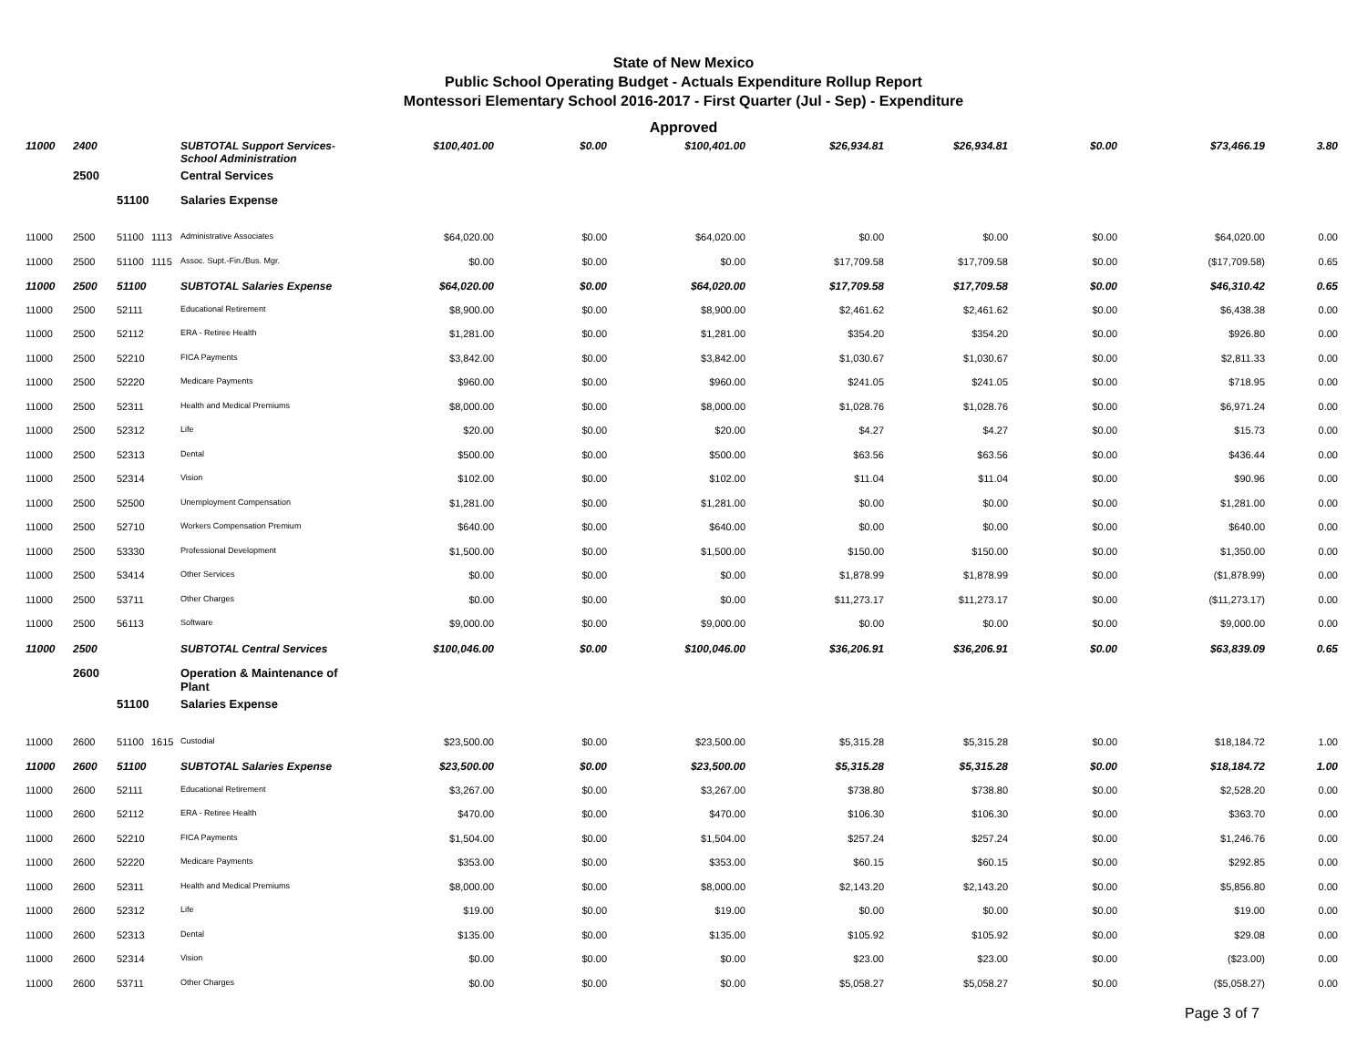State of New Mexico
Public School Operating Budget - Actuals Expenditure Rollup Report
Montessori Elementary School 2016-2017 - First Quarter (Jul - Sep) - Expenditure
Approved
| 11000 | 2400 | | | SUBTOTAL Support Services-School Administration | $100,401.00 | $0.00 | $100,401.00 | $26,934.81 | $26,934.81 | $0.00 | $73,466.19 | 3.80 |
| | 2500 | | | Central Services | | | | | | | | |
| | | 51100 | | Salaries Expense | | | | | | | | |
| 11000 | 2500 | 51100 | 1113 | Administrative Associates | $64,020.00 | $0.00 | $64,020.00 | $0.00 | $0.00 | $0.00 | $64,020.00 | 0.00 |
| 11000 | 2500 | 51100 | 1115 | Assoc. Supt.-Fin./Bus. Mgr. | $0.00 | $0.00 | $0.00 | $17,709.58 | $17,709.58 | $0.00 | ($17,709.58) | 0.65 |
| 11000 | 2500 | 51100 | | SUBTOTAL Salaries Expense | $64,020.00 | $0.00 | $64,020.00 | $17,709.58 | $17,709.58 | $0.00 | $46,310.42 | 0.65 |
| 11000 | 2500 | 52111 | | Educational Retirement | $8,900.00 | $0.00 | $8,900.00 | $2,461.62 | $2,461.62 | $0.00 | $6,438.38 | 0.00 |
| 11000 | 2500 | 52112 | | ERA - Retiree Health | $1,281.00 | $0.00 | $1,281.00 | $354.20 | $354.20 | $0.00 | $926.80 | 0.00 |
| 11000 | 2500 | 52210 | | FICA Payments | $3,842.00 | $0.00 | $3,842.00 | $1,030.67 | $1,030.67 | $0.00 | $2,811.33 | 0.00 |
| 11000 | 2500 | 52220 | | Medicare Payments | $960.00 | $0.00 | $960.00 | $241.05 | $241.05 | $0.00 | $718.95 | 0.00 |
| 11000 | 2500 | 52311 | | Health and Medical Premiums | $8,000.00 | $0.00 | $8,000.00 | $1,028.76 | $1,028.76 | $0.00 | $6,971.24 | 0.00 |
| 11000 | 2500 | 52312 | | Life | $20.00 | $0.00 | $20.00 | $4.27 | $4.27 | $0.00 | $15.73 | 0.00 |
| 11000 | 2500 | 52313 | | Dental | $500.00 | $0.00 | $500.00 | $63.56 | $63.56 | $0.00 | $436.44 | 0.00 |
| 11000 | 2500 | 52314 | | Vision | $102.00 | $0.00 | $102.00 | $11.04 | $11.04 | $0.00 | $90.96 | 0.00 |
| 11000 | 2500 | 52500 | | Unemployment Compensation | $1,281.00 | $0.00 | $1,281.00 | $0.00 | $0.00 | $0.00 | $1,281.00 | 0.00 |
| 11000 | 2500 | 52710 | | Workers Compensation Premium | $640.00 | $0.00 | $640.00 | $0.00 | $0.00 | $0.00 | $640.00 | 0.00 |
| 11000 | 2500 | 53330 | | Professional Development | $1,500.00 | $0.00 | $1,500.00 | $150.00 | $150.00 | $0.00 | $1,350.00 | 0.00 |
| 11000 | 2500 | 53414 | | Other Services | $0.00 | $0.00 | $0.00 | $1,878.99 | $1,878.99 | $0.00 | ($1,878.99) | 0.00 |
| 11000 | 2500 | 53711 | | Other Charges | $0.00 | $0.00 | $0.00 | $11,273.17 | $11,273.17 | $0.00 | ($11,273.17) | 0.00 |
| 11000 | 2500 | 56113 | | Software | $9,000.00 | $0.00 | $9,000.00 | $0.00 | $0.00 | $0.00 | $9,000.00 | 0.00 |
| 11000 | 2500 | | | SUBTOTAL Central Services | $100,046.00 | $0.00 | $100,046.00 | $36,206.91 | $36,206.91 | $0.00 | $63,839.09 | 0.65 |
| | 2600 | | | Operation & Maintenance of Plant | | | | | | | | |
| | | 51100 | | Salaries Expense | | | | | | | | |
| 11000 | 2600 | 51100 | 1615 | Custodial | $23,500.00 | $0.00 | $23,500.00 | $5,315.28 | $5,315.28 | $0.00 | $18,184.72 | 1.00 |
| 11000 | 2600 | 51100 | | SUBTOTAL Salaries Expense | $23,500.00 | $0.00 | $23,500.00 | $5,315.28 | $5,315.28 | $0.00 | $18,184.72 | 1.00 |
| 11000 | 2600 | 52111 | | Educational Retirement | $3,267.00 | $0.00 | $3,267.00 | $738.80 | $738.80 | $0.00 | $2,528.20 | 0.00 |
| 11000 | 2600 | 52112 | | ERA - Retiree Health | $470.00 | $0.00 | $470.00 | $106.30 | $106.30 | $0.00 | $363.70 | 0.00 |
| 11000 | 2600 | 52210 | | FICA Payments | $1,504.00 | $0.00 | $1,504.00 | $257.24 | $257.24 | $0.00 | $1,246.76 | 0.00 |
| 11000 | 2600 | 52220 | | Medicare Payments | $353.00 | $0.00 | $353.00 | $60.15 | $60.15 | $0.00 | $292.85 | 0.00 |
| 11000 | 2600 | 52311 | | Health and Medical Premiums | $8,000.00 | $0.00 | $8,000.00 | $2,143.20 | $2,143.20 | $0.00 | $5,856.80 | 0.00 |
| 11000 | 2600 | 52312 | | Life | $19.00 | $0.00 | $19.00 | $0.00 | $0.00 | $0.00 | $19.00 | 0.00 |
| 11000 | 2600 | 52313 | | Dental | $135.00 | $0.00 | $135.00 | $105.92 | $105.92 | $0.00 | $29.08 | 0.00 |
| 11000 | 2600 | 52314 | | Vision | $0.00 | $0.00 | $0.00 | $23.00 | $23.00 | $0.00 | ($23.00) | 0.00 |
| 11000 | 2600 | 53711 | | Other Charges | $0.00 | $0.00 | $0.00 | $5,058.27 | $5,058.27 | $0.00 | ($5,058.27) | 0.00 |
Page 3 of 7